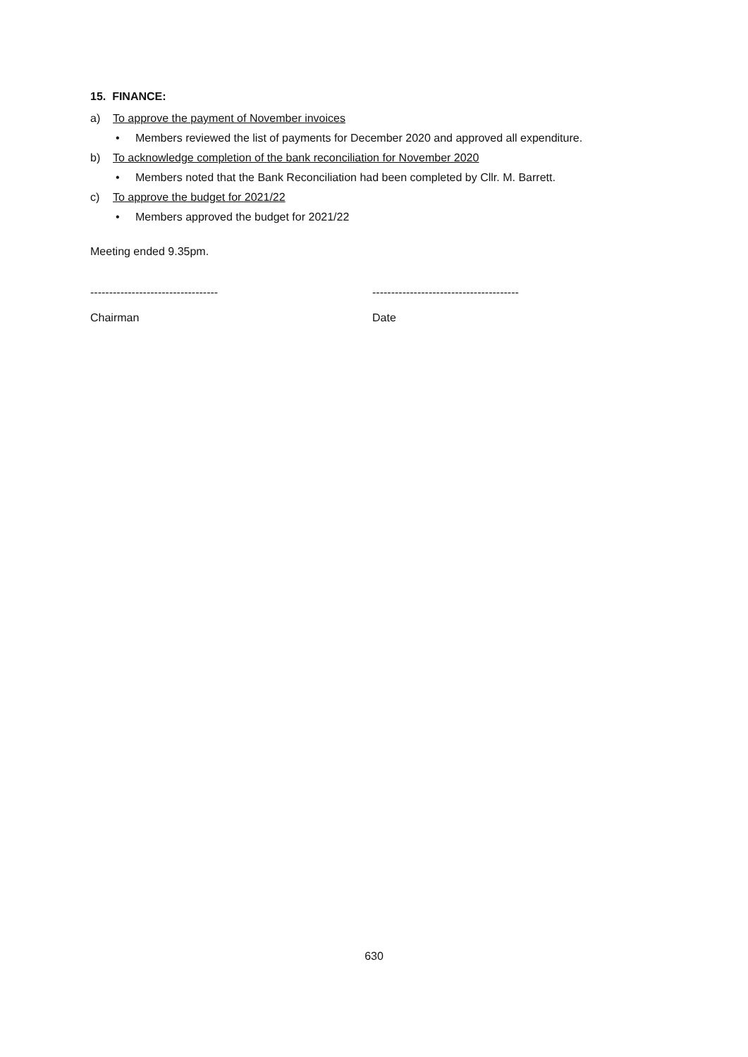15. FINANCE:
a) To approve the payment of November invoices
• Members reviewed the list of payments for December 2020 and approved all expenditure.
b) To acknowledge completion of the bank reconciliation for November 2020
• Members noted that the Bank Reconciliation had been completed by Cllr. M. Barrett.
c) To approve the budget for 2021/22
• Members approved the budget for 2021/22
Meeting ended 9.35pm.
----------------------------------
Chairman
---------------------------------------
Date
630